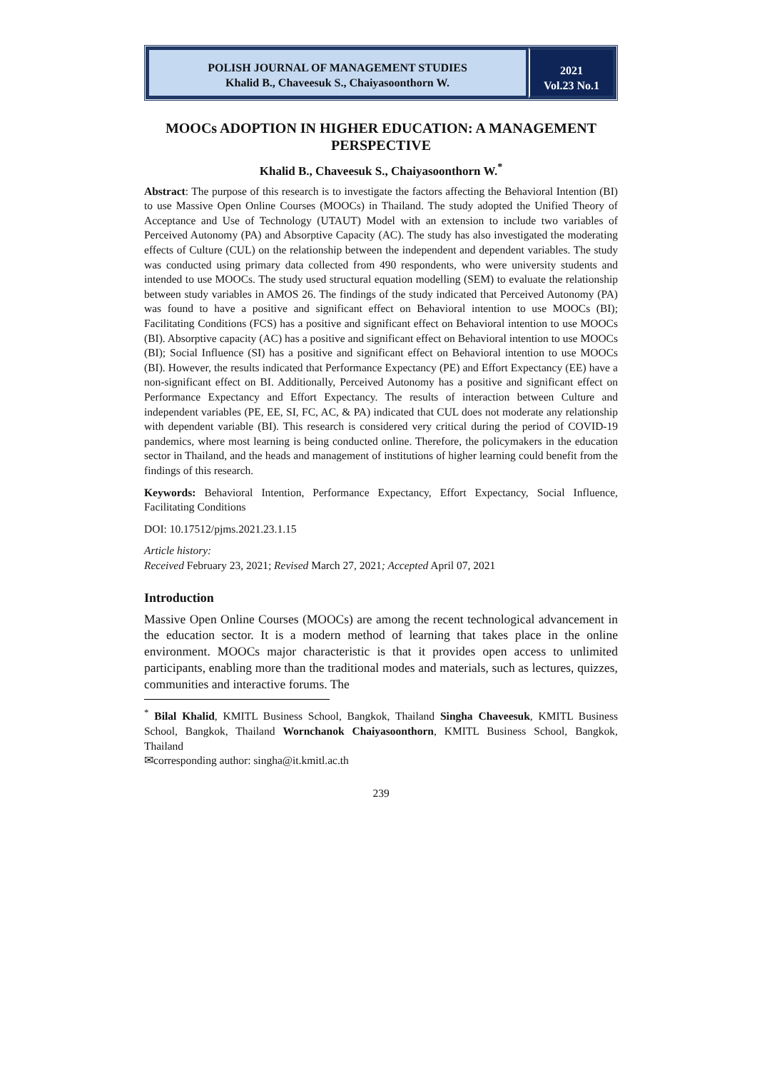POLISH JOURNAL OF MANAGEMENT STUDIES
Khalid B., Chaveesuk S., Chaiyasoonthorn W.
2021
Vol.23 No.1
MOOCs ADOPTION IN HIGHER EDUCATION: A MANAGEMENT PERSPECTIVE
Khalid B., Chaveesuk S., Chaiyasoonthorn W.<sup>*</sup>
Abstract: The purpose of this research is to investigate the factors affecting the Behavioral Intention (BI) to use Massive Open Online Courses (MOOCs) in Thailand. The study adopted the Unified Theory of Acceptance and Use of Technology (UTAUT) Model with an extension to include two variables of Perceived Autonomy (PA) and Absorptive Capacity (AC). The study has also investigated the moderating effects of Culture (CUL) on the relationship between the independent and dependent variables. The study was conducted using primary data collected from 490 respondents, who were university students and intended to use MOOCs. The study used structural equation modelling (SEM) to evaluate the relationship between study variables in AMOS 26. The findings of the study indicated that Perceived Autonomy (PA) was found to have a positive and significant effect on Behavioral intention to use MOOCs (BI); Facilitating Conditions (FCS) has a positive and significant effect on Behavioral intention to use MOOCs (BI). Absorptive capacity (AC) has a positive and significant effect on Behavioral intention to use MOOCs (BI); Social Influence (SI) has a positive and significant effect on Behavioral intention to use MOOCs (BI). However, the results indicated that Performance Expectancy (PE) and Effort Expectancy (EE) have a non-significant effect on BI. Additionally, Perceived Autonomy has a positive and significant effect on Performance Expectancy and Effort Expectancy. The results of interaction between Culture and independent variables (PE, EE, SI, FC, AC, & PA) indicated that CUL does not moderate any relationship with dependent variable (BI). This research is considered very critical during the period of COVID-19 pandemics, where most learning is being conducted online. Therefore, the policymakers in the education sector in Thailand, and the heads and management of institutions of higher learning could benefit from the findings of this research.
Keywords: Behavioral Intention, Performance Expectancy, Effort Expectancy, Social Influence, Facilitating Conditions
DOI: 10.17512/pjms.2021.23.1.15
Article history:
Received February 23, 2021; Revised March 27, 2021; Accepted April 07, 2021
Introduction
Massive Open Online Courses (MOOCs) are among the recent technological advancement in the education sector. It is a modern method of learning that takes place in the online environment. MOOCs major characteristic is that it provides open access to unlimited participants, enabling more than the traditional modes and materials, such as lectures, quizzes, communities and interactive forums. The
<sup>*</sup> Bilal Khalid, KMITL Business School, Bangkok, Thailand Singha Chaveesuk, KMITL Business School, Bangkok, Thailand Wornchanok Chaiyasoonthorn, KMITL Business School, Bangkok, Thailand
✉corresponding author: singha@it.kmitl.ac.th
239